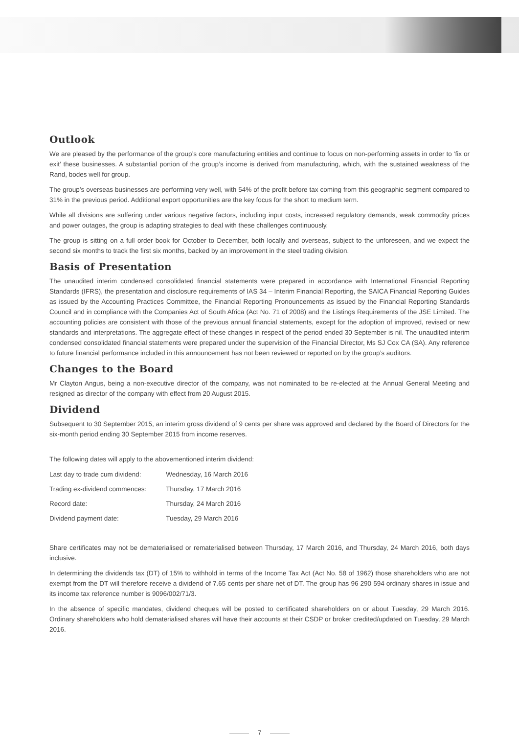Outlook
We are pleased by the performance of the group’s core manufacturing entities and continue to focus on non-performing assets in order to ‘fix or exit’ these businesses. A substantial portion of the group’s income is derived from manufacturing, which, with the sustained weakness of the Rand, bodes well for group.
The group’s overseas businesses are performing very well, with 54% of the profit before tax coming from this geographic segment compared to 31% in the previous period. Additional export opportunities are the key focus for the short to medium term.
While all divisions are suffering under various negative factors, including input costs, increased regulatory demands, weak commodity prices and power outages, the group is adapting strategies to deal with these challenges continuously.
The group is sitting on a full order book for October to December, both locally and overseas, subject to the unforeseen, and we expect the second six months to track the first six months, backed by an improvement in the steel trading division.
Basis of Presentation
The unaudited interim condensed consolidated financial statements were prepared in accordance with International Financial Reporting Standards (IFRS), the presentation and disclosure requirements of IAS 34 – Interim Financial Reporting, the SAICA Financial Reporting Guides as issued by the Accounting Practices Committee, the Financial Reporting Pronouncements as issued by the Financial Reporting Standards Council and in compliance with the Companies Act of South Africa (Act No. 71 of 2008) and the Listings Requirements of the JSE Limited. The accounting policies are consistent with those of the previous annual financial statements, except for the adoption of improved, revised or new standards and interpretations. The aggregate effect of these changes in respect of the period ended 30 September is nil. The unaudited interim condensed consolidated financial statements were prepared under the supervision of the Financial Director, Ms SJ Cox CA (SA). Any reference to future financial performance included in this announcement has not been reviewed or reported on by the group’s auditors.
Changes to the Board
Mr Clayton Angus, being a non-executive director of the company, was not nominated to be re-elected at the Annual General Meeting and resigned as director of the company with effect from 20 August 2015.
Dividend
Subsequent to 30 September 2015, an interim gross dividend of 9 cents per share was approved and declared by the Board of Directors for the six-month period ending 30 September 2015 from income reserves.
The following dates will apply to the abovementioned interim dividend:
| Last day to trade cum dividend: | Wednesday, 16 March 2016 |
| Trading ex-dividend commences: | Thursday, 17 March 2016 |
| Record date: | Thursday, 24 March 2016 |
| Dividend payment date: | Tuesday, 29 March 2016 |
Share certificates may not be dematerialised or rematerialised between Thursday, 17 March 2016, and Thursday, 24 March 2016, both days inclusive.
In determining the dividends tax (DT) of 15% to withhold in terms of the Income Tax Act (Act No. 58 of 1962) those shareholders who are not exempt from the DT will therefore receive a dividend of 7.65 cents per share net of DT. The group has 96 290 594 ordinary shares in issue and its income tax reference number is 9096/002/71/3.
In the absence of specific mandates, dividend cheques will be posted to certificated shareholders on or about Tuesday, 29 March 2016. Ordinary shareholders who hold dematerialised shares will have their accounts at their CSDP or broker credited/updated on Tuesday, 29 March 2016.
7